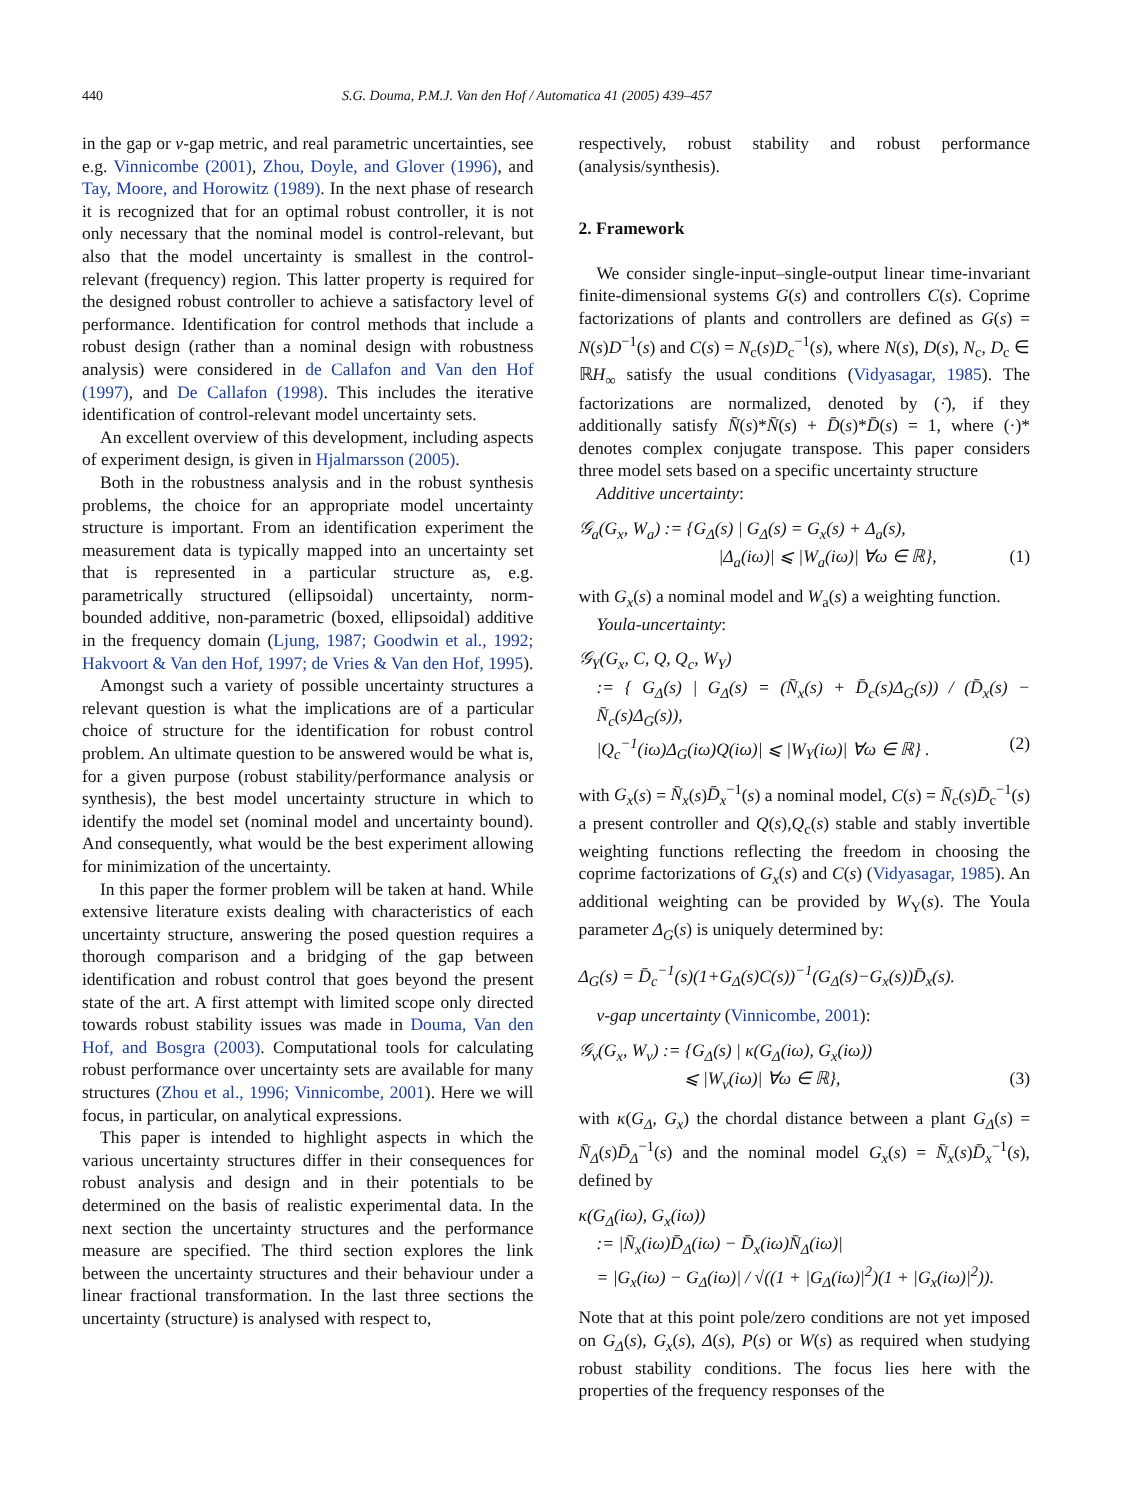440 S.G. Douma, P.M.J. Van den Hof / Automatica 41 (2005) 439–457
in the gap or ν-gap metric, and real parametric uncertainties, see e.g. Vinnicombe (2001), Zhou, Doyle, and Glover (1996), and Tay, Moore, and Horowitz (1989). In the next phase of research it is recognized that for an optimal robust controller, it is not only necessary that the nominal model is control-relevant, but also that the model uncertainty is smallest in the control-relevant (frequency) region. This latter property is required for the designed robust controller to achieve a satisfactory level of performance. Identification for control methods that include a robust design (rather than a nominal design with robustness analysis) were considered in de Callafon and Van den Hof (1997), and De Callafon (1998). This includes the iterative identification of control-relevant model uncertainty sets.
An excellent overview of this development, including aspects of experiment design, is given in Hjalmarsson (2005).
Both in the robustness analysis and in the robust synthesis problems, the choice for an appropriate model uncertainty structure is important. From an identification experiment the measurement data is typically mapped into an uncertainty set that is represented in a particular structure as, e.g. parametrically structured (ellipsoidal) uncertainty, norm-bounded additive, non-parametric (boxed, ellipsoidal) additive in the frequency domain (Ljung, 1987; Goodwin et al., 1992; Hakvoort & Van den Hof, 1997; de Vries & Van den Hof, 1995).
Amongst such a variety of possible uncertainty structures a relevant question is what the implications are of a particular choice of structure for the identification for robust control problem. An ultimate question to be answered would be what is, for a given purpose (robust stability/performance analysis or synthesis), the best model uncertainty structure in which to identify the model set (nominal model and uncertainty bound). And consequently, what would be the best experiment allowing for minimization of the uncertainty.
In this paper the former problem will be taken at hand. While extensive literature exists dealing with characteristics of each uncertainty structure, answering the posed question requires a thorough comparison and a bridging of the gap between identification and robust control that goes beyond the present state of the art. A first attempt with limited scope only directed towards robust stability issues was made in Douma, Van den Hof, and Bosgra (2003). Computational tools for calculating robust performance over uncertainty sets are available for many structures (Zhou et al., 1996; Vinnicombe, 2001). Here we will focus, in particular, on analytical expressions.
This paper is intended to highlight aspects in which the various uncertainty structures differ in their consequences for robust analysis and design and in their potentials to be determined on the basis of realistic experimental data. In the next section the uncertainty structures and the performance measure are specified. The third section explores the link between the uncertainty structures and their behaviour under a linear fractional transformation. In the last three sections the uncertainty (structure) is analysed with respect to,
respectively, robust stability and robust performance (analysis/synthesis).
2. Framework
We consider single-input–single-output linear time-invariant finite-dimensional systems G(s) and controllers C(s). Coprime factorizations of plants and controllers are defined as G(s) = N(s)D<sup>−1</sup>(s) and C(s) = N<sub>c</sub>(s)D<sub>c</sub><sup>−1</sup>(s), where N(s), D(s), N<sub>c</sub>, D<sub>c</sub> ∈ ℝH<sub>∞</sub> satisfy the usual conditions (Vidyasagar, 1985). The factorizations are normalized, denoted by (·̄), if they additionally satisfy N̄(s)*N̄(s) + D̄(s)*D̄(s) = 1, where (·)* denotes complex conjugate transpose. This paper considers three model sets based on a specific uncertainty structure
Additive uncertainty:
𝒢<sub>a</sub>(G<sub>x</sub>, W<sub>a</sub>) := {G<sub>Δ</sub>(s) | G<sub>Δ</sub>(s) = G<sub>x</sub>(s) + Δ<sub>a</sub>(s),
|Δ<sub>a</sub>(iω)| ⩽ |W<sub>a</sub>(iω)| ∀ω ∈ ℝ}, (1)
with G<sub>x</sub>(s) a nominal model and W<sub>a</sub>(s) a weighting function.
Youla-uncertainty:
𝒢<sub>Y</sub>(G<sub>x</sub>, C, Q, Q<sub>c</sub>, W<sub>Y</sub>)
:= { G<sub>Δ</sub>(s) | G<sub>Δ</sub>(s) = (N̄<sub>x</sub>(s) + D̄<sub>c</sub>(s)Δ<sub>G</sub>(s)) / (D̄<sub>x</sub>(s) − N̄<sub>c</sub>(s)Δ<sub>G</sub>(s)),
|Q<sub>c</sub><sup>−1</sup>(iω)Δ<sub>G</sub>(iω)Q(iω)| ⩽ |W<sub>Y</sub>(iω)| ∀ω ∈ ℝ} . (2)
with G<sub>x</sub>(s) = N̄<sub>x</sub>(s)D̄<sub>x</sub><sup>−1</sup>(s) a nominal model, C(s) = N̄<sub>c</sub>(s)D̄<sub>c</sub><sup>−1</sup>(s) a present controller and Q(s),Q<sub>c</sub>(s) stable and stably invertible weighting functions reflecting the freedom in choosing the coprime factorizations of G<sub>x</sub>(s) and C(s) (Vidyasagar, 1985). An additional weighting can be provided by W<sub>Y</sub>(s). The Youla parameter Δ<sub>G</sub>(s) is uniquely determined by:
Δ<sub>G</sub>(s) = D̄<sub>c</sub><sup>−1</sup>(s)(1+G<sub>Δ</sub>(s)C(s))<sup>−1</sup>(G<sub>Δ</sub>(s)−G<sub>x</sub>(s))D̄<sub>x</sub>(s).
ν-gap uncertainty (Vinnicombe, 2001):
𝒢<sub>ν</sub>(G<sub>x</sub>, W<sub>ν</sub>) := {G<sub>Δ</sub>(s) | κ(G<sub>Δ</sub>(iω), G<sub>x</sub>(iω))
⩽ |W<sub>ν</sub>(iω)| ∀ω ∈ ℝ}, (3)
with κ(G<sub>Δ</sub>, G<sub>x</sub>) the chordal distance between a plant G<sub>Δ</sub>(s) = N̄<sub>Δ</sub>(s)D̄<sub>Δ</sub><sup>−1</sup>(s) and the nominal model G<sub>x</sub>(s) = N̄<sub>x</sub>(s)D̄<sub>x</sub><sup>−1</sup>(s), defined by
κ(G<sub>Δ</sub>(iω), G<sub>x</sub>(iω))
:= |N̄<sub>x</sub>(iω)D̄<sub>Δ</sub>(iω) − D̄<sub>x</sub>(iω)N̄<sub>Δ</sub>(iω)|
= |G<sub>x</sub>(iω) − G<sub>Δ</sub>(iω)| / √((1 + |G<sub>Δ</sub>(iω)|<sup>2</sup>)(1 + |G<sub>x</sub>(iω)|<sup>2</sup>)).
Note that at this point pole/zero conditions are not yet imposed on G<sub>Δ</sub>(s), G<sub>x</sub>(s), Δ(s), P(s) or W(s) as required when studying robust stability conditions. The focus lies here with the properties of the frequency responses of the